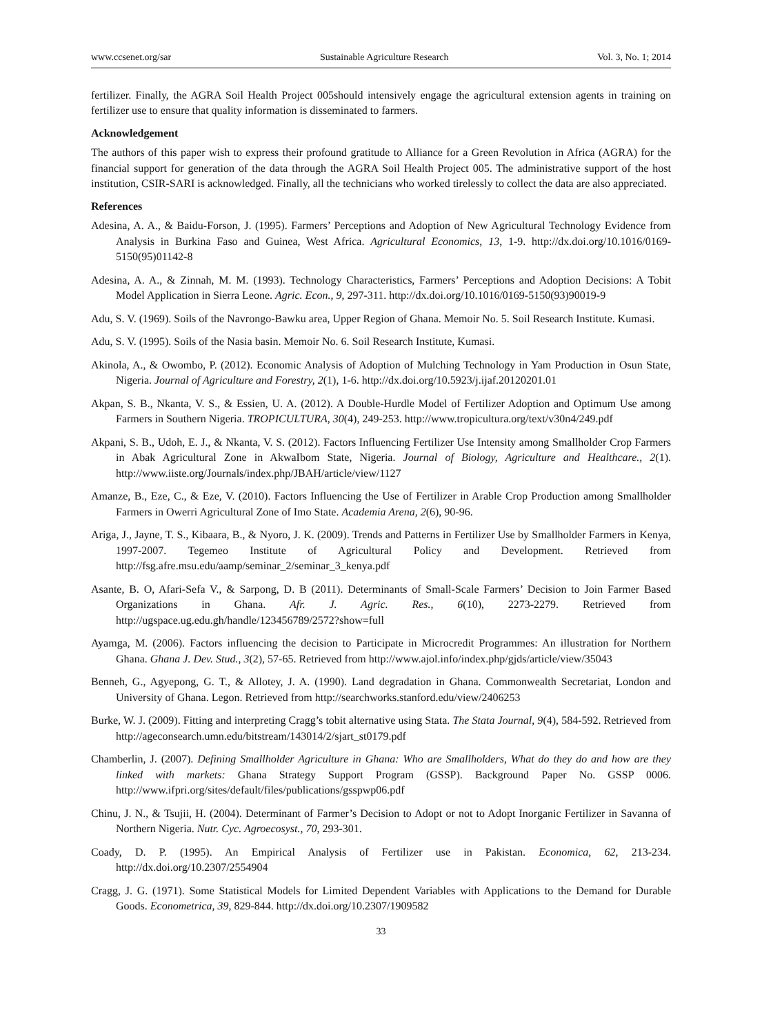www.ccsenet.org/sar Sustainable Agriculture Research Vol. 3, No. 1; 2014
fertilizer. Finally, the AGRA Soil Health Project 005should intensively engage the agricultural extension agents in training on fertilizer use to ensure that quality information is disseminated to farmers.
Acknowledgement
The authors of this paper wish to express their profound gratitude to Alliance for a Green Revolution in Africa (AGRA) for the financial support for generation of the data through the AGRA Soil Health Project 005. The administrative support of the host institution, CSIR-SARI is acknowledged. Finally, all the technicians who worked tirelessly to collect the data are also appreciated.
References
Adesina, A. A., & Baidu-Forson, J. (1995). Farmers’ Perceptions and Adoption of New Agricultural Technology Evidence from Analysis in Burkina Faso and Guinea, West Africa. Agricultural Economics, 13, 1-9. http://dx.doi.org/10.1016/0169-5150(95)01142-8
Adesina, A. A., & Zinnah, M. M. (1993). Technology Characteristics, Farmers’ Perceptions and Adoption Decisions: A Tobit Model Application in Sierra Leone. Agric. Econ., 9, 297-311. http://dx.doi.org/10.1016/0169-5150(93)90019-9
Adu, S. V. (1969). Soils of the Navrongo-Bawku area, Upper Region of Ghana. Memoir No. 5. Soil Research Institute. Kumasi.
Adu, S. V. (1995). Soils of the Nasia basin. Memoir No. 6. Soil Research Institute, Kumasi.
Akinola, A., & Owombo, P. (2012). Economic Analysis of Adoption of Mulching Technology in Yam Production in Osun State, Nigeria. Journal of Agriculture and Forestry, 2(1), 1-6. http://dx.doi.org/10.5923/j.ijaf.20120201.01
Akpan, S. B., Nkanta, V. S., & Essien, U. A. (2012). A Double-Hurdle Model of Fertilizer Adoption and Optimum Use among Farmers in Southern Nigeria. TROPICULTURA, 30(4), 249-253. http://www.tropicultura.org/text/v30n4/249.pdf
Akpani, S. B., Udoh, E. J., & Nkanta, V. S. (2012). Factors Influencing Fertilizer Use Intensity among Smallholder Crop Farmers in Abak Agricultural Zone in AkwaIbom State, Nigeria. Journal of Biology, Agriculture and Healthcare., 2(1). http://www.iiste.org/Journals/index.php/JBAH/article/view/1127
Amanze, B., Eze, C., & Eze, V. (2010). Factors Influencing the Use of Fertilizer in Arable Crop Production among Smallholder Farmers in Owerri Agricultural Zone of Imo State. Academia Arena, 2(6), 90-96.
Ariga, J., Jayne, T. S., Kibaara, B., & Nyoro, J. K. (2009). Trends and Patterns in Fertilizer Use by Smallholder Farmers in Kenya, 1997-2007. Tegemeo Institute of Agricultural Policy and Development. Retrieved from http://fsg.afre.msu.edu/aamp/seminar_2/seminar_3_kenya.pdf
Asante, B. O, Afari-Sefa V., & Sarpong, D. B (2011). Determinants of Small-Scale Farmers’ Decision to Join Farmer Based Organizations in Ghana. Afr. J. Agric. Res., 6(10), 2273-2279. Retrieved from http://ugspace.ug.edu.gh/handle/123456789/2572?show=full
Ayamga, M. (2006). Factors influencing the decision to Participate in Microcredit Programmes: An illustration for Northern Ghana. Ghana J. Dev. Stud., 3(2), 57-65. Retrieved from http://www.ajol.info/index.php/gjds/article/view/35043
Benneh, G., Agyepong, G. T., & Allotey, J. A. (1990). Land degradation in Ghana. Commonwealth Secretariat, London and University of Ghana. Legon. Retrieved from http://searchworks.stanford.edu/view/2406253
Burke, W. J. (2009). Fitting and interpreting Cragg’s tobit alternative using Stata. The Stata Journal, 9(4), 584-592. Retrieved from http://ageconsearch.umn.edu/bitstream/143014/2/sjart_st0179.pdf
Chamberlin, J. (2007). Defining Smallholder Agriculture in Ghana: Who are Smallholders, What do they do and how are they linked with markets: Ghana Strategy Support Program (GSSP). Background Paper No. GSSP 0006. http://www.ifpri.org/sites/default/files/publications/gsspwp06.pdf
Chinu, J. N., & Tsujii, H. (2004). Determinant of Farmer’s Decision to Adopt or not to Adopt Inorganic Fertilizer in Savanna of Northern Nigeria. Nutr. Cyc. Agroecosyst., 70, 293-301.
Coady, D. P. (1995). An Empirical Analysis of Fertilizer use in Pakistan. Economica, 62, 213-234. http://dx.doi.org/10.2307/2554904
Cragg, J. G. (1971). Some Statistical Models for Limited Dependent Variables with Applications to the Demand for Durable Goods. Econometrica, 39, 829-844. http://dx.doi.org/10.2307/1909582
33